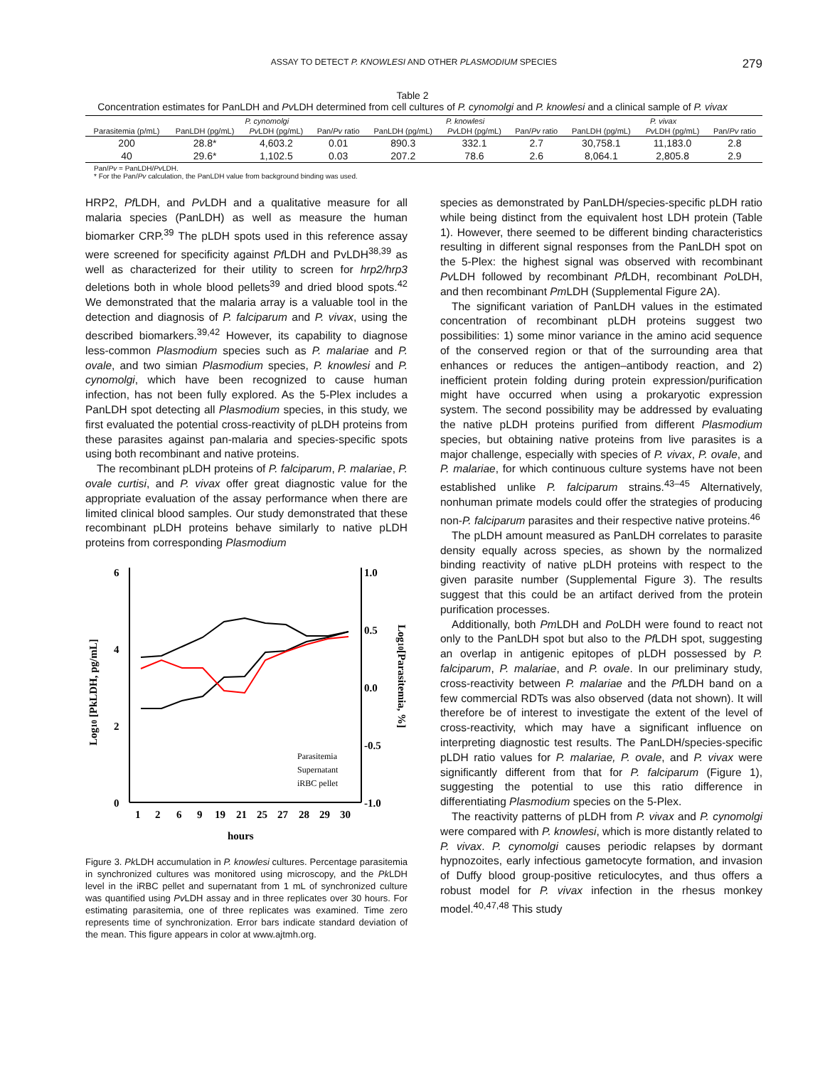ASSAY TO DETECT P. KNOWLESI AND OTHER PLASMODIUM SPECIES 279
Table 2
Concentration estimates for PanLDH and Pv LDH determined from cell cultures of P. cynomolgi and P. knowlesi and a clinical sample of P. vivax
| | P. cynomolgi | | | P. knowlesi | | | P. vivax | | |
| --- | --- | --- | --- | --- | --- | --- | --- | --- | --- |
| Parasitemia (p/mL) | PanLDH (pg/mL) | Pv LDH (pg/mL) | Pan/ Pv ratio | PanLDH (pg/mL) | Pv LDH (pg/mL) | Pan/ Pv ratio | PanLDH (pg/mL) | Pv LDH (pg/mL) | Pan/ Pv ratio |
| 200 | 28.8* | 4,603.2 | 0.01 | 890.3 | 332.1 | 2.7 | 30,758.1 | 11,183.0 | 2.8 |
| 40 | 29.6* | 1,102.5 | 0.03 | 207.2 | 78.6 | 2.6 | 8,064.1 | 2,805.8 | 2.9 |
Pan/Pv = PanLDH/Pv LDH.
* For the Pan/Pv calculation, the PanLDH value from background binding was used.
HRP2, Pf LDH, and Pv LDH and a qualitative measure for all malaria species (PanLDH) as well as measure the human biomarker CRP.<sup>39</sup> The pLDH spots used in this reference assay were screened for specificity against Pf LDH and PvLDH<sup>38,39</sup> as well as characterized for their utility to screen for hrp2/hrp3 deletions both in whole blood pellets<sup>39</sup> and dried blood spots.<sup>42</sup> We demonstrated that the malaria array is a valuable tool in the detection and diagnosis of P. falciparum and P. vivax, using the described biomarkers.<sup>39,42</sup> However, its capability to diagnose less-common Plasmodium species such as P. malariae and P. ovale, and two simian Plasmodium species, P. knowlesi and P. cynomolgi, which have been recognized to cause human infection, has not been fully explored. As the 5-Plex includes a PanLDH spot detecting all Plasmodium species, in this study, we first evaluated the potential cross-reactivity of pLDH proteins from these parasites against pan-malaria and species-specific spots using both recombinant and native proteins.
The recombinant pLDH proteins of P. falciparum, P. malariae, P. ovale curtisi, and P. vivax offer great diagnostic value for the appropriate evaluation of the assay performance when there are limited clinical blood samples. Our study demonstrated that these recombinant pLDH proteins behave similarly to native pLDH proteins from corresponding Plasmodium
6
4
2
0
1.0
0.5
0.0
-0.5
-1.0
1
2
6
9
19
21
25
27
28
29
30
hours
Log10 [PkLDH, pg/mL]
Log10[Parasitemia, %]
Parasitemia
Supernatant
iRBC pellet
Figure 3. Pk LDH accumulation in P. knowlesi cultures. Percentage parasitemia in synchronized cultures was monitored using microscopy, and the Pk LDH level in the iRBC pellet and supernatant from 1 mL of synchronized culture was quantified using Pv LDH assay and in three replicates over 30 hours. For estimating parasitemia, one of three replicates was examined. Time zero represents time of synchronization. Error bars indicate standard deviation of the mean. This figure appears in color at www.ajtmh.org.
species as demonstrated by PanLDH/species-specific pLDH ratio while being distinct from the equivalent host LDH protein (Table 1). However, there seemed to be different binding characteristics resulting in different signal responses from the PanLDH spot on the 5-Plex: the highest signal was observed with recombinant Pv LDH followed by recombinant Pf LDH, recombinant Po LDH, and then recombinant Pm LDH (Supplemental Figure 2A).
The significant variation of PanLDH values in the estimated concentration of recombinant pLDH proteins suggest two possibilities: 1) some minor variance in the amino acid sequence of the conserved region or that of the surrounding area that enhances or reduces the antigen–antibody reaction, and 2) inefficient protein folding during protein expression/purification might have occurred when using a prokaryotic expression system. The second possibility may be addressed by evaluating the native pLDH proteins purified from different Plasmodium species, but obtaining native proteins from live parasites is a major challenge, especially with species of P. vivax, P. ovale, and P. malariae, for which continuous culture systems have not been established unlike P. falciparum strains.<sup>43–45</sup> Alternatively, nonhuman primate models could offer the strategies of producing non-P. falciparum parasites and their respective native proteins.<sup>46</sup>
The pLDH amount measured as PanLDH correlates to parasite density equally across species, as shown by the normalized binding reactivity of native pLDH proteins with respect to the given parasite number (Supplemental Figure 3). The results suggest that this could be an artifact derived from the protein purification processes.
Additionally, both Pm LDH and Po LDH were found to react not only to the PanLDH spot but also to the Pf LDH spot, suggesting an overlap in antigenic epitopes of pLDH possessed by P. falciparum, P. malariae, and P. ovale. In our preliminary study, cross-reactivity between P. malariae and the Pf LDH band on a few commercial RDTs was also observed (data not shown). It will therefore be of interest to investigate the extent of the level of cross-reactivity, which may have a significant influence on interpreting diagnostic test results. The PanLDH/species-specific pLDH ratio values for P. malariae, P. ovale, and P. vivax were significantly different from that for P. falciparum (Figure 1), suggesting the potential to use this ratio difference in differentiating Plasmodium species on the 5-Plex.
The reactivity patterns of pLDH from P. vivax and P. cynomolgi were compared with P. knowlesi, which is more distantly related to P. vivax. P. cynomolgi causes periodic relapses by dormant hypnozoites, early infectious gametocyte formation, and invasion of Duffy blood group-positive reticulocytes, and thus offers a robust model for P. vivax infection in the rhesus monkey model.<sup>40,47,48</sup> This study